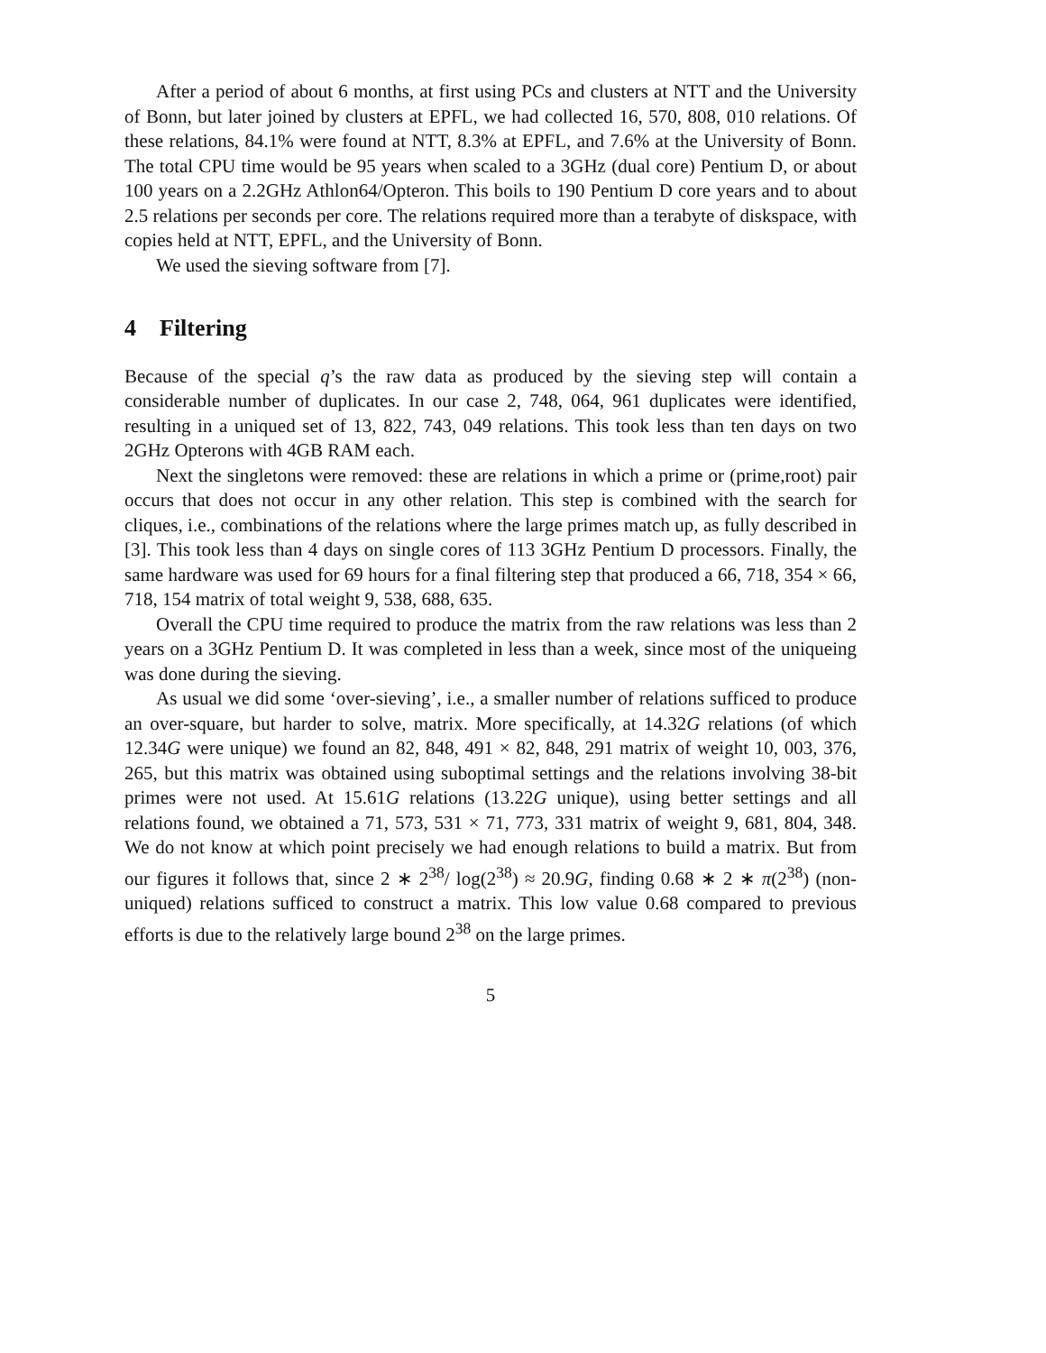After a period of about 6 months, at first using PCs and clusters at NTT and the University of Bonn, but later joined by clusters at EPFL, we had collected 16, 570, 808, 010 relations. Of these relations, 84.1% were found at NTT, 8.3% at EPFL, and 7.6% at the University of Bonn. The total CPU time would be 95 years when scaled to a 3GHz (dual core) Pentium D, or about 100 years on a 2.2GHz Athlon64/Opteron. This boils to 190 Pentium D core years and to about 2.5 relations per seconds per core. The relations required more than a terabyte of diskspace, with copies held at NTT, EPFL, and the University of Bonn.
We used the sieving software from [7].
4 Filtering
Because of the special q’s the raw data as produced by the sieving step will contain a considerable number of duplicates. In our case 2, 748, 064, 961 duplicates were identified, resulting in a uniqued set of 13, 822, 743, 049 relations. This took less than ten days on two 2GHz Opterons with 4GB RAM each.
Next the singletons were removed: these are relations in which a prime or (prime,root) pair occurs that does not occur in any other relation. This step is combined with the search for cliques, i.e., combinations of the relations where the large primes match up, as fully described in [3]. This took less than 4 days on single cores of 113 3GHz Pentium D processors. Finally, the same hardware was used for 69 hours for a final filtering step that produced a 66, 718, 354 × 66, 718, 154 matrix of total weight 9, 538, 688, 635.
Overall the CPU time required to produce the matrix from the raw relations was less than 2 years on a 3GHz Pentium D. It was completed in less than a week, since most of the uniqueing was done during the sieving.
As usual we did some ‘over-sieving’, i.e., a smaller number of relations sufficed to produce an over-square, but harder to solve, matrix. More specifically, at 14.32G relations (of which 12.34G were unique) we found an 82, 848, 491 × 82, 848, 291 matrix of weight 10, 003, 376, 265, but this matrix was obtained using suboptimal settings and the relations involving 38-bit primes were not used. At 15.61G relations (13.22G unique), using better settings and all relations found, we obtained a 71, 573, 531 × 71, 773, 331 matrix of weight 9, 681, 804, 348. We do not know at which point precisely we had enough relations to build a matrix. But from our figures it follows that, since 2 ∗ 2<sup>38</sup>/ log(2<sup>38</sup>) ≈ 20.9G, finding 0.68 ∗ 2 ∗ π(2<sup>38</sup>) (non-uniqued) relations sufficed to construct a matrix. This low value 0.68 compared to previous efforts is due to the relatively large bound 2<sup>38</sup> on the large primes.
5